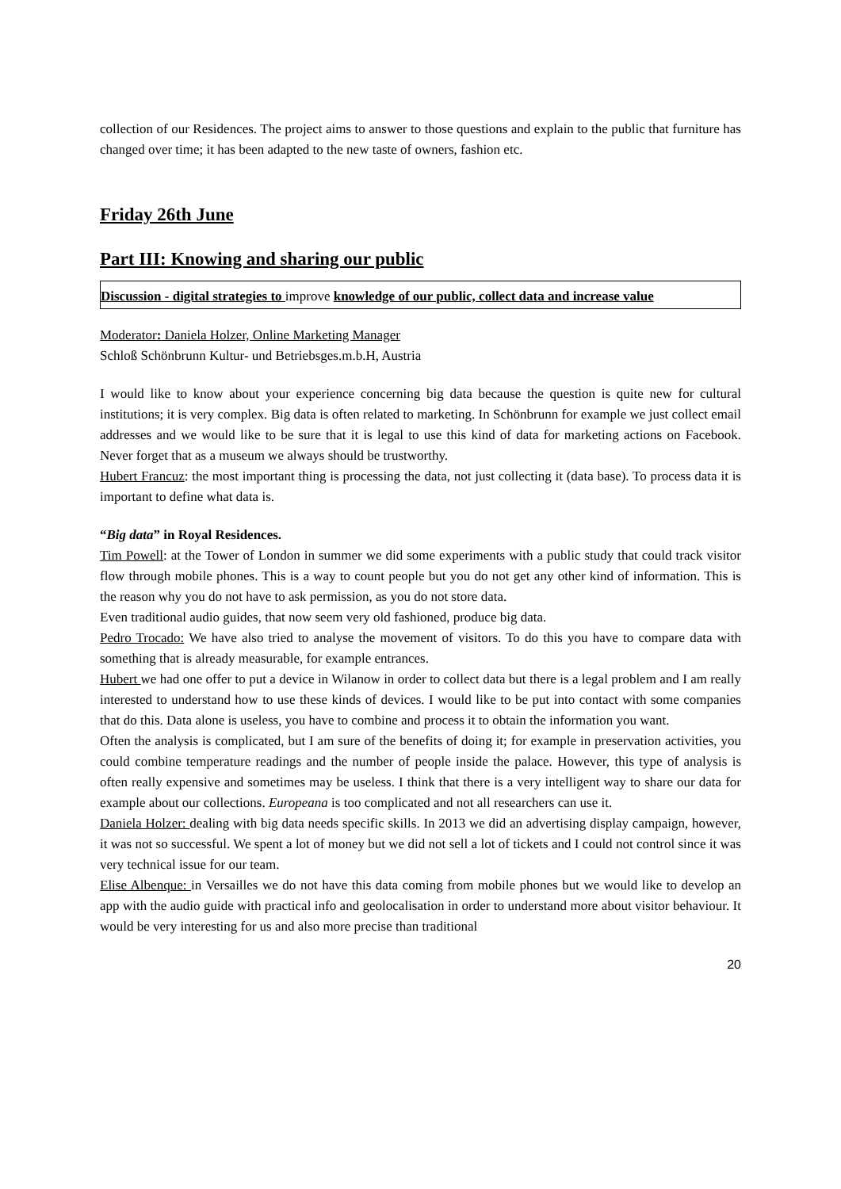collection of our Residences. The project aims to answer to those questions and explain to the public that furniture has changed over time; it has been adapted to the new taste of owners, fashion etc.
Friday 26th June
Part III: Knowing and sharing our public
Discussion - digital strategies to improve knowledge of our public, collect data and increase value
Moderator: Daniela Holzer, Online Marketing Manager
Schloß Schönbrunn Kultur- und Betriebsges.m.b.H, Austria
I would like to know about your experience concerning big data because the question is quite new for cultural institutions; it is very complex. Big data is often related to marketing. In Schönbrunn for example we just collect email addresses and we would like to be sure that it is legal to use this kind of data for marketing actions on Facebook. Never forget that as a museum we always should be trustworthy.
Hubert Francuz: the most important thing is processing the data, not just collecting it (data base). To process data it is important to define what data is.
“Big data” in Royal Residences.
Tim Powell: at the Tower of London in summer we did some experiments with a public study that could track visitor flow through mobile phones. This is a way to count people but you do not get any other kind of information. This is the reason why you do not have to ask permission, as you do not store data.
Even traditional audio guides, that now seem very old fashioned, produce big data.
Pedro Trocado: We have also tried to analyse the movement of visitors. To do this you have to compare data with something that is already measurable, for example entrances.
Hubert we had one offer to put a device in Wilanow in order to collect data but there is a legal problem and I am really interested to understand how to use these kinds of devices. I would like to be put into contact with some companies that do this. Data alone is useless, you have to combine and process it to obtain the information you want.
Often the analysis is complicated, but I am sure of the benefits of doing it; for example in preservation activities, you could combine temperature readings and the number of people inside the palace. However, this type of analysis is often really expensive and sometimes may be useless. I think that there is a very intelligent way to share our data for example about our collections. Europeana is too complicated and not all researchers can use it.
Daniela Holzer: dealing with big data needs specific skills. In 2013 we did an advertising display campaign, however, it was not so successful. We spent a lot of money but we did not sell a lot of tickets and I could not control since it was very technical issue for our team.
Elise Albenque: in Versailles we do not have this data coming from mobile phones but we would like to develop an app with the audio guide with practical info and geolocalisation in order to understand more about visitor behaviour. It would be very interesting for us and also more precise than traditional
20